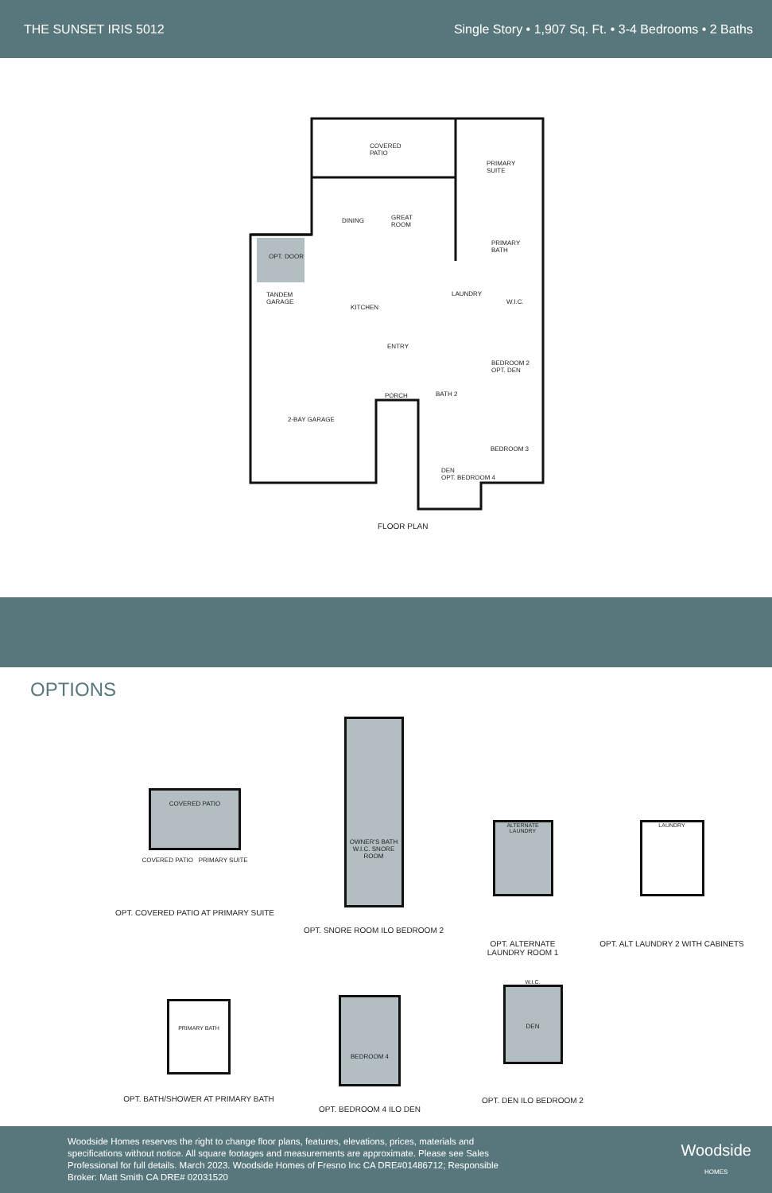THE SUNSET IRIS 5012 Single Story • 1,907 Sq. Ft. • 3-4 Bedrooms • 2 Baths
COVERED
PATIO
PRIMARY
SUITE
DINING
GREAT
ROOM
OPT. DOOR
TANDEM
GARAGE
KITCHEN
PRIMARY
BATH
LAUNDRY
W.I.C.
ENTRY
BEDROOM 2
OPT. DEN
PORCH BATH 2
2-BAY GARAGE
BEDROOM 3
DEN
OPT. BEDROOM 4
FLOOR PLAN
OPTIONS
COVERED PATIO
COVERED PATIO PRIMARY SUITE
OPT. COVERED PATIO AT PRIMARY SUITE
OWNER'S BATH W.I.C. SNORE ROOM
OPT. SNORE ROOM ILO BEDROOM 2
ALTERNATE LAUNDRY
OPT. ALTERNATE LAUNDRY ROOM 1
LAUNDRY
OPT. ALT LAUNDRY 2 WITH CABINETS
PRIMARY BATH
OPT. BATH/SHOWER AT PRIMARY BATH
BEDROOM 4
OPT. BEDROOM 4 ILO DEN
W.I.C.
DEN
OPT. DEN ILO BEDROOM 2
Woodside Homes reserves the right to change floor plans, features, elevations, prices, materials and specifications without notice. All square footages and measurements are approximate. Please see Sales Professional for full details. March 2023. Woodside Homes of Fresno Inc CA DRE#01486712; Responsible Broker: Matt Smith CA DRE# 02031520
Woodside
HOMES